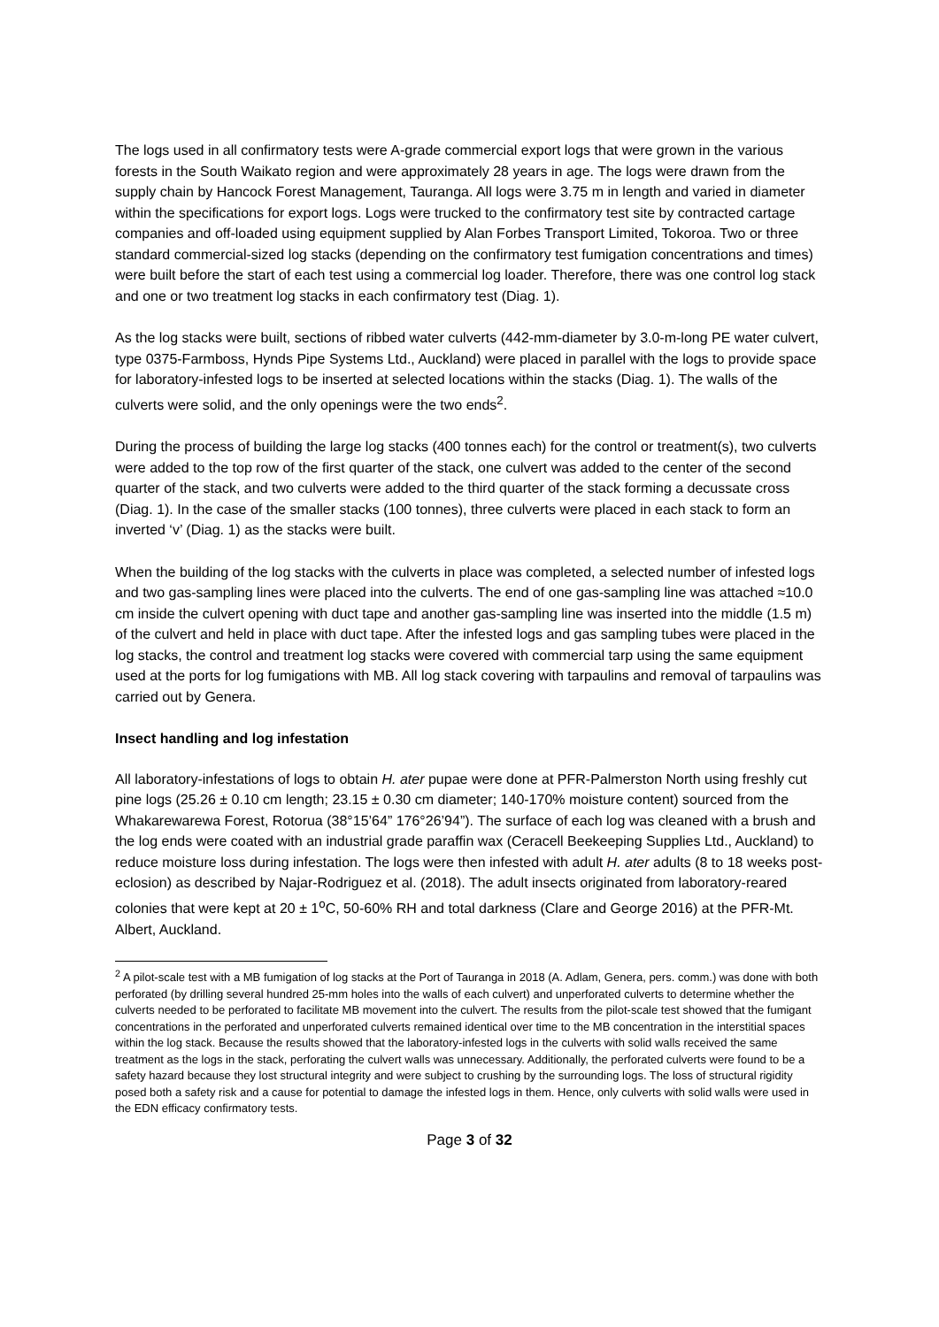The logs used in all confirmatory tests were A-grade commercial export logs that were grown in the various forests in the South Waikato region and were approximately 28 years in age. The logs were drawn from the supply chain by Hancock Forest Management, Tauranga. All logs were 3.75 m in length and varied in diameter within the specifications for export logs. Logs were trucked to the confirmatory test site by contracted cartage companies and off-loaded using equipment supplied by Alan Forbes Transport Limited, Tokoroa. Two or three standard commercial-sized log stacks (depending on the confirmatory test fumigation concentrations and times) were built before the start of each test using a commercial log loader. Therefore, there was one control log stack and one or two treatment log stacks in each confirmatory test (Diag. 1).
As the log stacks were built, sections of ribbed water culverts (442-mm-diameter by 3.0-m-long PE water culvert, type 0375-Farmboss, Hynds Pipe Systems Ltd., Auckland) were placed in parallel with the logs to provide space for laboratory-infested logs to be inserted at selected locations within the stacks (Diag. 1). The walls of the culverts were solid, and the only openings were the two ends<sup>2</sup>.
During the process of building the large log stacks (400 tonnes each) for the control or treatment(s), two culverts were added to the top row of the first quarter of the stack, one culvert was added to the center of the second quarter of the stack, and two culverts were added to the third quarter of the stack forming a decussate cross (Diag. 1). In the case of the smaller stacks (100 tonnes), three culverts were placed in each stack to form an inverted ‘v’ (Diag. 1) as the stacks were built.
When the building of the log stacks with the culverts in place was completed, a selected number of infested logs and two gas-sampling lines were placed into the culverts. The end of one gas-sampling line was attached ≈10.0 cm inside the culvert opening with duct tape and another gas-sampling line was inserted into the middle (1.5 m) of the culvert and held in place with duct tape. After the infested logs and gas sampling tubes were placed in the log stacks, the control and treatment log stacks were covered with commercial tarp using the same equipment used at the ports for log fumigations with MB. All log stack covering with tarpaulins and removal of tarpaulins was carried out by Genera.
Insect handling and log infestation
All laboratory-infestations of logs to obtain H. ater pupae were done at PFR-Palmerston North using freshly cut pine logs (25.26 ± 0.10 cm length; 23.15 ± 0.30 cm diameter; 140-170% moisture content) sourced from the Whakarewarewa Forest, Rotorua (38°15’64” 176°26’94”). The surface of each log was cleaned with a brush and the log ends were coated with an industrial grade paraffin wax (Ceracell Beekeeping Supplies Ltd., Auckland) to reduce moisture loss during infestation. The logs were then infested with adult H. ater adults (8 to 18 weeks post-eclosion) as described by Najar-Rodriguez et al. (2018). The adult insects originated from laboratory-reared colonies that were kept at 20 ± 1<sup>o</sup>C, 50-60% RH and total darkness (Clare and George 2016) at the PFR-Mt. Albert, Auckland.
<sup>2</sup> A pilot-scale test with a MB fumigation of log stacks at the Port of Tauranga in 2018 (A. Adlam, Genera, pers. comm.) was done with both perforated (by drilling several hundred 25-mm holes into the walls of each culvert) and unperforated culverts to determine whether the culverts needed to be perforated to facilitate MB movement into the culvert. The results from the pilot-scale test showed that the fumigant concentrations in the perforated and unperforated culverts remained identical over time to the MB concentration in the interstitial spaces within the log stack. Because the results showed that the laboratory-infested logs in the culverts with solid walls received the same treatment as the logs in the stack, perforating the culvert walls was unnecessary. Additionally, the perforated culverts were found to be a safety hazard because they lost structural integrity and were subject to crushing by the surrounding logs. The loss of structural rigidity posed both a safety risk and a cause for potential to damage the infested logs in them. Hence, only culverts with solid walls were used in the EDN efficacy confirmatory tests.
Page 3 of 32